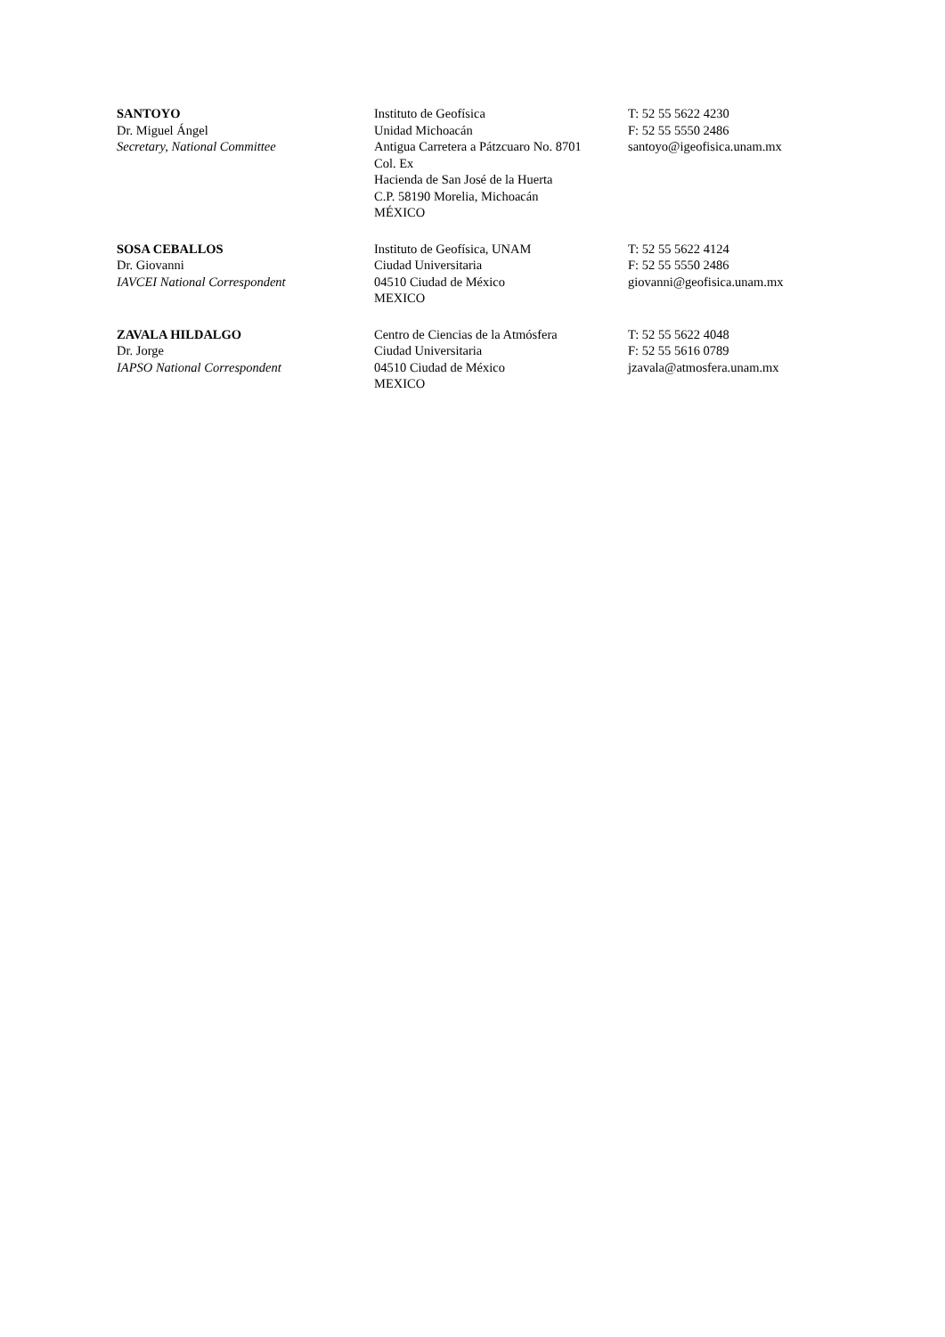| SANTOYO Dr. Miguel Ángel Secretary, National Committee | Instituto de Geofísica Unidad Michoacán Antigua Carretera a Pátzcuaro No. 8701 Col. Ex Hacienda de San José de la Huerta C.P. 58190 Morelia, Michoacán MÉXICO | T: 52 55 5622 4230 F: 52 55 5550 2486 santoyo@igeofisica.unam.mx |
| SOSA CEBALLOS Dr. Giovanni IAVCEI National Correspondent | Instituto de Geofísica, UNAM Ciudad Universitaria 04510 Ciudad de México MEXICO | T: 52 55 5622 4124 F: 52 55 5550 2486 giovanni@geofisica.unam.mx |
| ZAVALA HILDALGO Dr. Jorge IAPSO National Correspondent | Centro de Ciencias de la Atmósfera Ciudad Universitaria 04510 Ciudad de México MEXICO | T: 52 55 5622 4048 F: 52 55 5616 0789 jzavala@atmosfera.unam.mx |